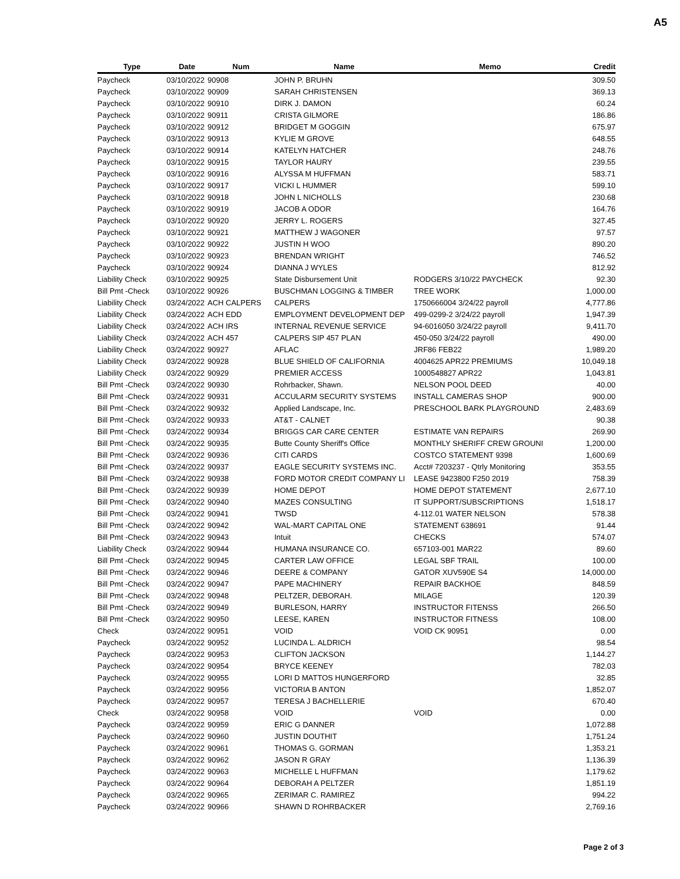A5
| Type | Date | Num | Name | Memo | Credit |
| --- | --- | --- | --- | --- | --- |
| Paycheck | 03/10/2022 | 90908 | JOHN P. BRUHN | | 309.50 |
| Paycheck | 03/10/2022 | 90909 | SARAH CHRISTENSEN | | 369.13 |
| Paycheck | 03/10/2022 | 90910 | DIRK J. DAMON | | 60.24 |
| Paycheck | 03/10/2022 | 90911 | CRISTA GILMORE | | 186.86 |
| Paycheck | 03/10/2022 | 90912 | BRIDGET M GOGGIN | | 675.97 |
| Paycheck | 03/10/2022 | 90913 | KYLIE M GROVE | | 648.55 |
| Paycheck | 03/10/2022 | 90914 | KATELYN HATCHER | | 248.76 |
| Paycheck | 03/10/2022 | 90915 | TAYLOR HAURY | | 239.55 |
| Paycheck | 03/10/2022 | 90916 | ALYSSA M HUFFMAN | | 583.71 |
| Paycheck | 03/10/2022 | 90917 | VICKI L HUMMER | | 599.10 |
| Paycheck | 03/10/2022 | 90918 | JOHN L NICHOLLS | | 230.68 |
| Paycheck | 03/10/2022 | 90919 | JACOB A ODOR | | 164.76 |
| Paycheck | 03/10/2022 | 90920 | JERRY L. ROGERS | | 327.45 |
| Paycheck | 03/10/2022 | 90921 | MATTHEW J WAGONER | | 97.57 |
| Paycheck | 03/10/2022 | 90922 | JUSTIN H WOO | | 890.20 |
| Paycheck | 03/10/2022 | 90923 | BRENDAN WRIGHT | | 746.52 |
| Paycheck | 03/10/2022 | 90924 | DIANNA J WYLES | | 812.92 |
| Liability Check | 03/10/2022 | 90925 | State Disbursement Unit | RODGERS 3/10/22 PAYCHECK | 92.30 |
| Bill Pmt -Check | 03/10/2022 | 90926 | BUSCHMAN LOGGING & TIMBER | TREE WORK | 1,000.00 |
| Liability Check | 03/24/2022 | ACH CALPERS | CALPERS | 1750666004 3/24/22 payroll | 4,777.86 |
| Liability Check | 03/24/2022 | ACH EDD | EMPLOYMENT DEVELOPMENT DEP | 499-0299-2 3/24/22 payroll | 1,947.39 |
| Liability Check | 03/24/2022 | ACH IRS | INTERNAL REVENUE SERVICE | 94-6016050 3/24/22 payroll | 9,411.70 |
| Liability Check | 03/24/2022 | ACH 457 | CALPERS SIP 457 PLAN | 450-050 3/24/22 payroll | 490.00 |
| Liability Check | 03/24/2022 | 90927 | AFLAC | JRF86 FEB22 | 1,989.20 |
| Liability Check | 03/24/2022 | 90928 | BLUE SHIELD OF CALIFORNIA | 4004625 APR22 PREMIUMS | 10,049.18 |
| Liability Check | 03/24/2022 | 90929 | PREMIER ACCESS | 1000548827 APR22 | 1,043.81 |
| Bill Pmt -Check | 03/24/2022 | 90930 | Rohrbacker, Shawn. | NELSON POOL DEED | 40.00 |
| Bill Pmt -Check | 03/24/2022 | 90931 | ACCULARM SECURITY SYSTEMS | INSTALL CAMERAS SHOP | 900.00 |
| Bill Pmt -Check | 03/24/2022 | 90932 | Applied Landscape, Inc. | PRESCHOOL BARK PLAYGROUND | 2,483.69 |
| Bill Pmt -Check | 03/24/2022 | 90933 | AT&T - CALNET | | 90.38 |
| Bill Pmt -Check | 03/24/2022 | 90934 | BRIGGS CAR CARE CENTER | ESTIMATE VAN REPAIRS | 269.90 |
| Bill Pmt -Check | 03/24/2022 | 90935 | Butte County Sheriff's Office | MONTHLY SHERIFF CREW GROUNI | 1,200.00 |
| Bill Pmt -Check | 03/24/2022 | 90936 | CITI CARDS | COSTCO STATEMENT 9398 | 1,600.69 |
| Bill Pmt -Check | 03/24/2022 | 90937 | EAGLE SECURITY SYSTEMS INC. | Acct# 7203237 - Qtrly Monitoring | 353.55 |
| Bill Pmt -Check | 03/24/2022 | 90938 | FORD MOTOR CREDIT COMPANY LI | LEASE 9423800 F250 2019 | 758.39 |
| Bill Pmt -Check | 03/24/2022 | 90939 | HOME DEPOT | HOME DEPOT STATEMENT | 2,677.10 |
| Bill Pmt -Check | 03/24/2022 | 90940 | MAZES CONSULTING | IT SUPPORT/SUBSCRIPTIONS | 1,518.17 |
| Bill Pmt -Check | 03/24/2022 | 90941 | TWSD | 4-112.01 WATER NELSON | 578.38 |
| Bill Pmt -Check | 03/24/2022 | 90942 | WAL-MART CAPITAL ONE | STATEMENT 638691 | 91.44 |
| Bill Pmt -Check | 03/24/2022 | 90943 | Intuit | CHECKS | 574.07 |
| Liability Check | 03/24/2022 | 90944 | HUMANA INSURANCE CO. | 657103-001 MAR22 | 89.60 |
| Bill Pmt -Check | 03/24/2022 | 90945 | CARTER LAW OFFICE | LEGAL SBF TRAIL | 100.00 |
| Bill Pmt -Check | 03/24/2022 | 90946 | DEERE & COMPANY | GATOR XUV590E S4 | 14,000.00 |
| Bill Pmt -Check | 03/24/2022 | 90947 | PAPE MACHINERY | REPAIR BACKHOE | 848.59 |
| Bill Pmt -Check | 03/24/2022 | 90948 | PELTZER, DEBORAH. | MILAGE | 120.39 |
| Bill Pmt -Check | 03/24/2022 | 90949 | BURLESON, HARRY | INSTRUCTOR FITENSS | 266.50 |
| Bill Pmt -Check | 03/24/2022 | 90950 | LEESE, KAREN | INSTRUCTOR FITNESS | 108.00 |
| Check | 03/24/2022 | 90951 | VOID | VOID CK 90951 | 0.00 |
| Paycheck | 03/24/2022 | 90952 | LUCINDA L. ALDRICH | | 98.54 |
| Paycheck | 03/24/2022 | 90953 | CLIFTON JACKSON | | 1,144.27 |
| Paycheck | 03/24/2022 | 90954 | BRYCE KEENEY | | 782.03 |
| Paycheck | 03/24/2022 | 90955 | LORI D MATTOS HUNGERFORD | | 32.85 |
| Paycheck | 03/24/2022 | 90956 | VICTORIA B ANTON | | 1,852.07 |
| Paycheck | 03/24/2022 | 90957 | TERESA J BACHELLERIE | | 670.40 |
| Check | 03/24/2022 | 90958 | VOID | VOID | 0.00 |
| Paycheck | 03/24/2022 | 90959 | ERIC G DANNER | | 1,072.88 |
| Paycheck | 03/24/2022 | 90960 | JUSTIN DOUTHIT | | 1,751.24 |
| Paycheck | 03/24/2022 | 90961 | THOMAS G. GORMAN | | 1,353.21 |
| Paycheck | 03/24/2022 | 90962 | JASON R GRAY | | 1,136.39 |
| Paycheck | 03/24/2022 | 90963 | MICHELLE L HUFFMAN | | 1,179.62 |
| Paycheck | 03/24/2022 | 90964 | DEBORAH A PELTZER | | 1,851.19 |
| Paycheck | 03/24/2022 | 90965 | ZERIMAR C. RAMIREZ | | 994.22 |
| Paycheck | 03/24/2022 | 90966 | SHAWN D ROHRBACKER | | 2,769.16 |
Page 2 of 3